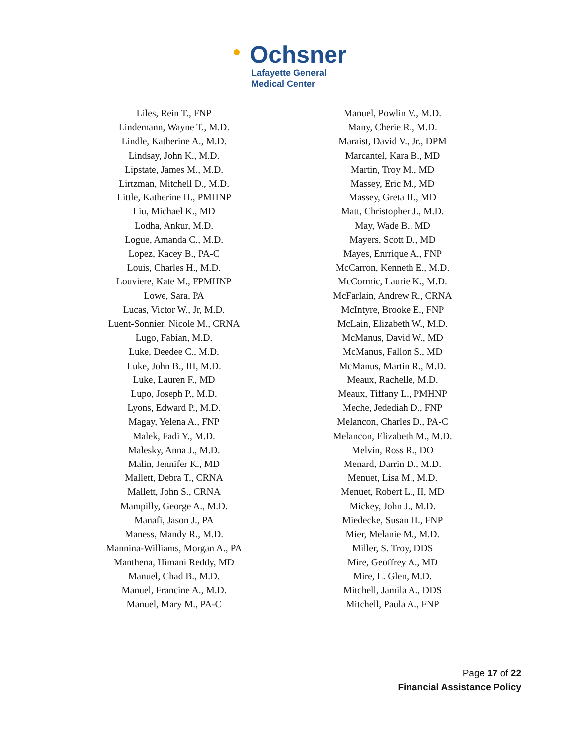Ochsner
Lafayette General
Medical Center
Liles, Rein T., FNP
Lindemann, Wayne T., M.D.
Lindle, Katherine A., M.D.
Lindsay, John K., M.D.
Lipstate, James M., M.D.
Lirtzman, Mitchell D., M.D.
Little, Katherine H., PMHNP
Liu, Michael K., MD
Lodha, Ankur, M.D.
Logue, Amanda C., M.D.
Lopez, Kacey B., PA-C
Louis, Charles H., M.D.
Louviere, Kate M., FPMHNP
Lowe, Sara, PA
Lucas, Victor W., Jr, M.D.
Luent-Sonnier, Nicole M., CRNA
Lugo, Fabian, M.D.
Luke, Deedee C., M.D.
Luke, John B., III, M.D.
Luke, Lauren F., MD
Lupo, Joseph P., M.D.
Lyons, Edward P., M.D.
Magay, Yelena A., FNP
Malek, Fadi Y., M.D.
Malesky, Anna J., M.D.
Malin, Jennifer K., MD
Mallett, Debra T., CRNA
Mallett, John S., CRNA
Mampilly, George A., M.D.
Manafi, Jason J., PA
Maness, Mandy R., M.D.
Mannina-Williams, Morgan A., PA
Manthena, Himani Reddy, MD
Manuel, Chad B., M.D.
Manuel, Francine A., M.D.
Manuel, Mary M., PA-C
Manuel, Powlin V., M.D.
Many, Cherie R., M.D.
Maraist, David V., Jr., DPM
Marcantel, Kara B., MD
Martin, Troy M., MD
Massey, Eric M., MD
Massey, Greta H., MD
Matt, Christopher J., M.D.
May, Wade B., MD
Mayers, Scott D., MD
Mayes, Enrrique A., FNP
McCarron, Kenneth E., M.D.
McCormic, Laurie K., M.D.
McFarlain, Andrew R., CRNA
McIntyre, Brooke E., FNP
McLain, Elizabeth W., M.D.
McManus, David W., MD
McManus, Fallon S., MD
McManus, Martin R., M.D.
Meaux, Rachelle, M.D.
Meaux, Tiffany L., PMHNP
Meche, Jedediah D., FNP
Melancon, Charles D., PA-C
Melancon, Elizabeth M., M.D.
Melvin, Ross R., DO
Menard, Darrin D., M.D.
Menuet, Lisa M., M.D.
Menuet, Robert L., II, MD
Mickey, John J., M.D.
Miedecke, Susan H., FNP
Mier, Melanie M., M.D.
Miller, S. Troy, DDS
Mire, Geoffrey A., MD
Mire, L. Glen, M.D.
Mitchell, Jamila A., DDS
Mitchell, Paula A., FNP
Page 17 of 22
Financial Assistance Policy